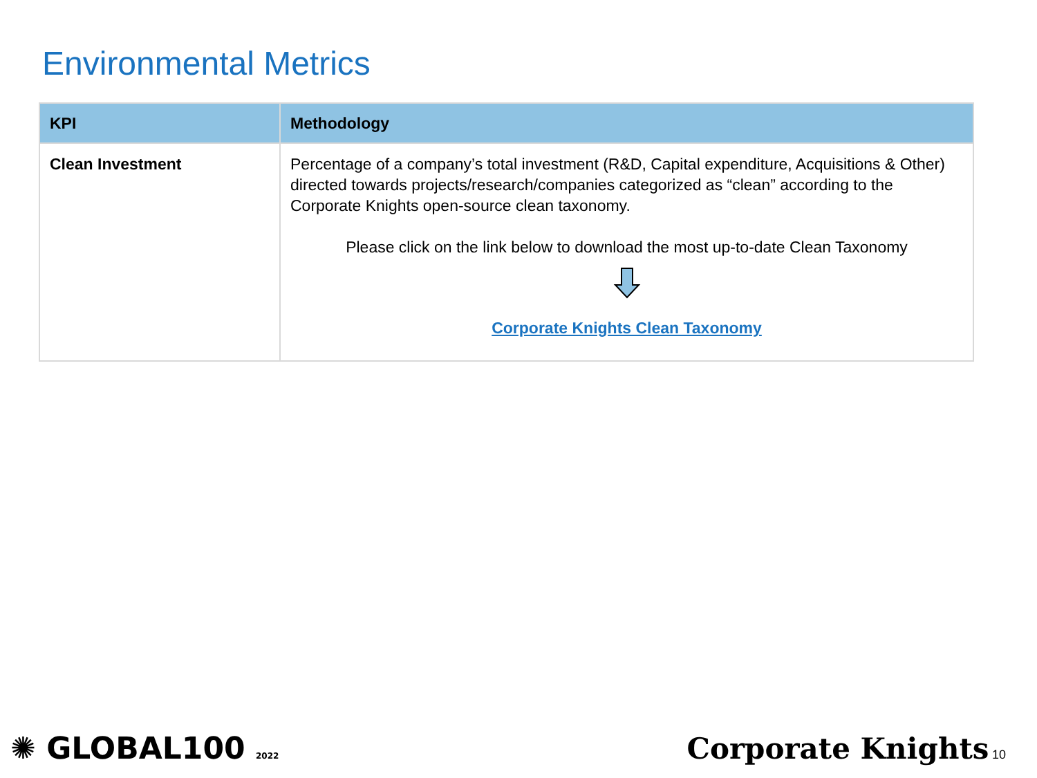Environmental Metrics
| KPI | Methodology |
| --- | --- |
| Clean Investment | Percentage of a company’s total investment (R&D, Capital expenditure, Acquisitions & Other) directed towards projects/research/companies categorized as “clean” according to the Corporate Knights open-source clean taxonomy. Please click on the link below to download the most up-to-date Clean Taxonomy Corporate Knights Clean Taxonomy |
✺ GLOBAL100 2022
Corporate Knights 10